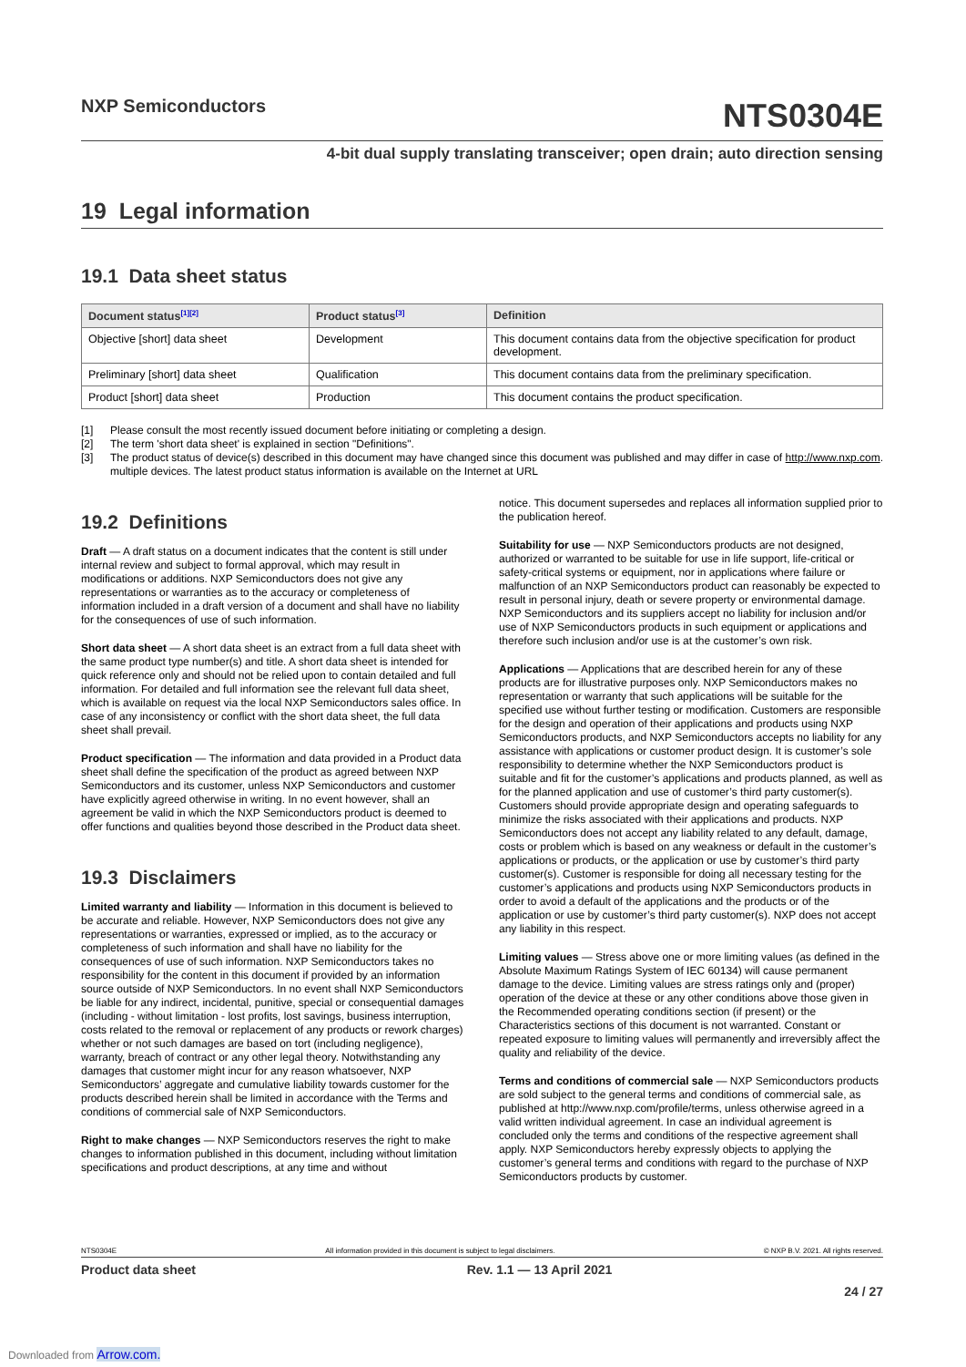NXP Semiconductors
NTS0304E
4-bit dual supply translating transceiver; open drain; auto direction sensing
19 Legal information
19.1 Data sheet status
| Document status<sup>[1][2]</sup> | Product status<sup>[3]</sup> | Definition |
| --- | --- | --- |
| Objective [short] data sheet | Development | This document contains data from the objective specification for product development. |
| Preliminary [short] data sheet | Qualification | This document contains data from the preliminary specification. |
| Product [short] data sheet | Production | This document contains the product specification. |
[1] Please consult the most recently issued document before initiating or completing a design.
[2] The term 'short data sheet' is explained in section "Definitions".
[3] The product status of device(s) described in this document may have changed since this document was published and may differ in case of multiple devices. The latest product status information is available on the Internet at URL http://www.nxp.com.
19.2 Definitions
Draft — A draft status on a document indicates that the content is still under internal review and subject to formal approval, which may result in modifications or additions. NXP Semiconductors does not give any representations or warranties as to the accuracy or completeness of information included in a draft version of a document and shall have no liability for the consequences of use of such information.
Short data sheet — A short data sheet is an extract from a full data sheet with the same product type number(s) and title. A short data sheet is intended for quick reference only and should not be relied upon to contain detailed and full information. For detailed and full information see the relevant full data sheet, which is available on request via the local NXP Semiconductors sales office. In case of any inconsistency or conflict with the short data sheet, the full data sheet shall prevail.
Product specification — The information and data provided in a Product data sheet shall define the specification of the product as agreed between NXP Semiconductors and its customer, unless NXP Semiconductors and customer have explicitly agreed otherwise in writing. In no event however, shall an agreement be valid in which the NXP Semiconductors product is deemed to offer functions and qualities beyond those described in the Product data sheet.
19.3 Disclaimers
Limited warranty and liability — Information in this document is believed to be accurate and reliable. However, NXP Semiconductors does not give any representations or warranties, expressed or implied, as to the accuracy or completeness of such information and shall have no liability for the consequences of use of such information. NXP Semiconductors takes no responsibility for the content in this document if provided by an information source outside of NXP Semiconductors. In no event shall NXP Semiconductors be liable for any indirect, incidental, punitive, special or consequential damages (including - without limitation - lost profits, lost savings, business interruption, costs related to the removal or replacement of any products or rework charges) whether or not such damages are based on tort (including negligence), warranty, breach of contract or any other legal theory. Notwithstanding any damages that customer might incur for any reason whatsoever, NXP Semiconductors’ aggregate and cumulative liability towards customer for the products described herein shall be limited in accordance with the Terms and conditions of commercial sale of NXP Semiconductors.
Right to make changes — NXP Semiconductors reserves the right to make changes to information published in this document, including without limitation specifications and product descriptions, at any time and without
notice. This document supersedes and replaces all information supplied prior to the publication hereof.
Suitability for use — NXP Semiconductors products are not designed, authorized or warranted to be suitable for use in life support, life-critical or safety-critical systems or equipment, nor in applications where failure or malfunction of an NXP Semiconductors product can reasonably be expected to result in personal injury, death or severe property or environmental damage. NXP Semiconductors and its suppliers accept no liability for inclusion and/or use of NXP Semiconductors products in such equipment or applications and therefore such inclusion and/or use is at the customer’s own risk.
Applications — Applications that are described herein for any of these products are for illustrative purposes only. NXP Semiconductors makes no representation or warranty that such applications will be suitable for the specified use without further testing or modification. Customers are responsible for the design and operation of their applications and products using NXP Semiconductors products, and NXP Semiconductors accepts no liability for any assistance with applications or customer product design. It is customer’s sole responsibility to determine whether the NXP Semiconductors product is suitable and fit for the customer’s applications and products planned, as well as for the planned application and use of customer’s third party customer(s). Customers should provide appropriate design and operating safeguards to minimize the risks associated with their applications and products. NXP Semiconductors does not accept any liability related to any default, damage, costs or problem which is based on any weakness or default in the customer’s applications or products, or the application or use by customer’s third party customer(s). Customer is responsible for doing all necessary testing for the customer’s applications and products using NXP Semiconductors products in order to avoid a default of the applications and the products or of the application or use by customer’s third party customer(s). NXP does not accept any liability in this respect.
Limiting values — Stress above one or more limiting values (as defined in the Absolute Maximum Ratings System of IEC 60134) will cause permanent damage to the device. Limiting values are stress ratings only and (proper) operation of the device at these or any other conditions above those given in the Recommended operating conditions section (if present) or the Characteristics sections of this document is not warranted. Constant or repeated exposure to limiting values will permanently and irreversibly affect the quality and reliability of the device.
Terms and conditions of commercial sale — NXP Semiconductors products are sold subject to the general terms and conditions of commercial sale, as published at http://www.nxp.com/profile/terms, unless otherwise agreed in a valid written individual agreement. In case an individual agreement is concluded only the terms and conditions of the respective agreement shall apply. NXP Semiconductors hereby expressly objects to applying the customer’s general terms and conditions with regard to the purchase of NXP Semiconductors products by customer.
NTS0304E All information provided in this document is subject to legal disclaimers. © NXP B.V. 2021. All rights reserved.
Product data sheet Rev. 1.1 — 13 April 2021
24 / 27
Downloaded from Arrow.com.